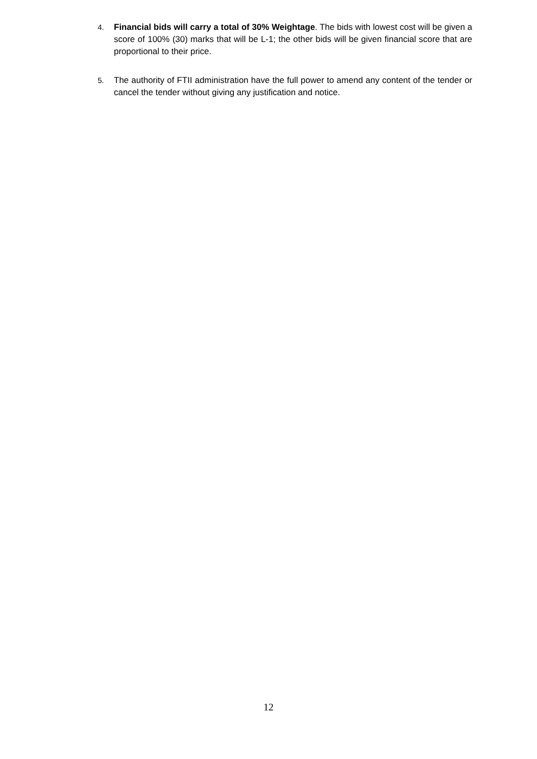4. Financial bids will carry a total of 30% Weightage. The bids with lowest cost will be given a score of 100% (30) marks that will be L-1; the other bids will be given financial score that are proportional to their price.
5. The authority of FTII administration have the full power to amend any content of the tender or cancel the tender without giving any justification and notice.
12